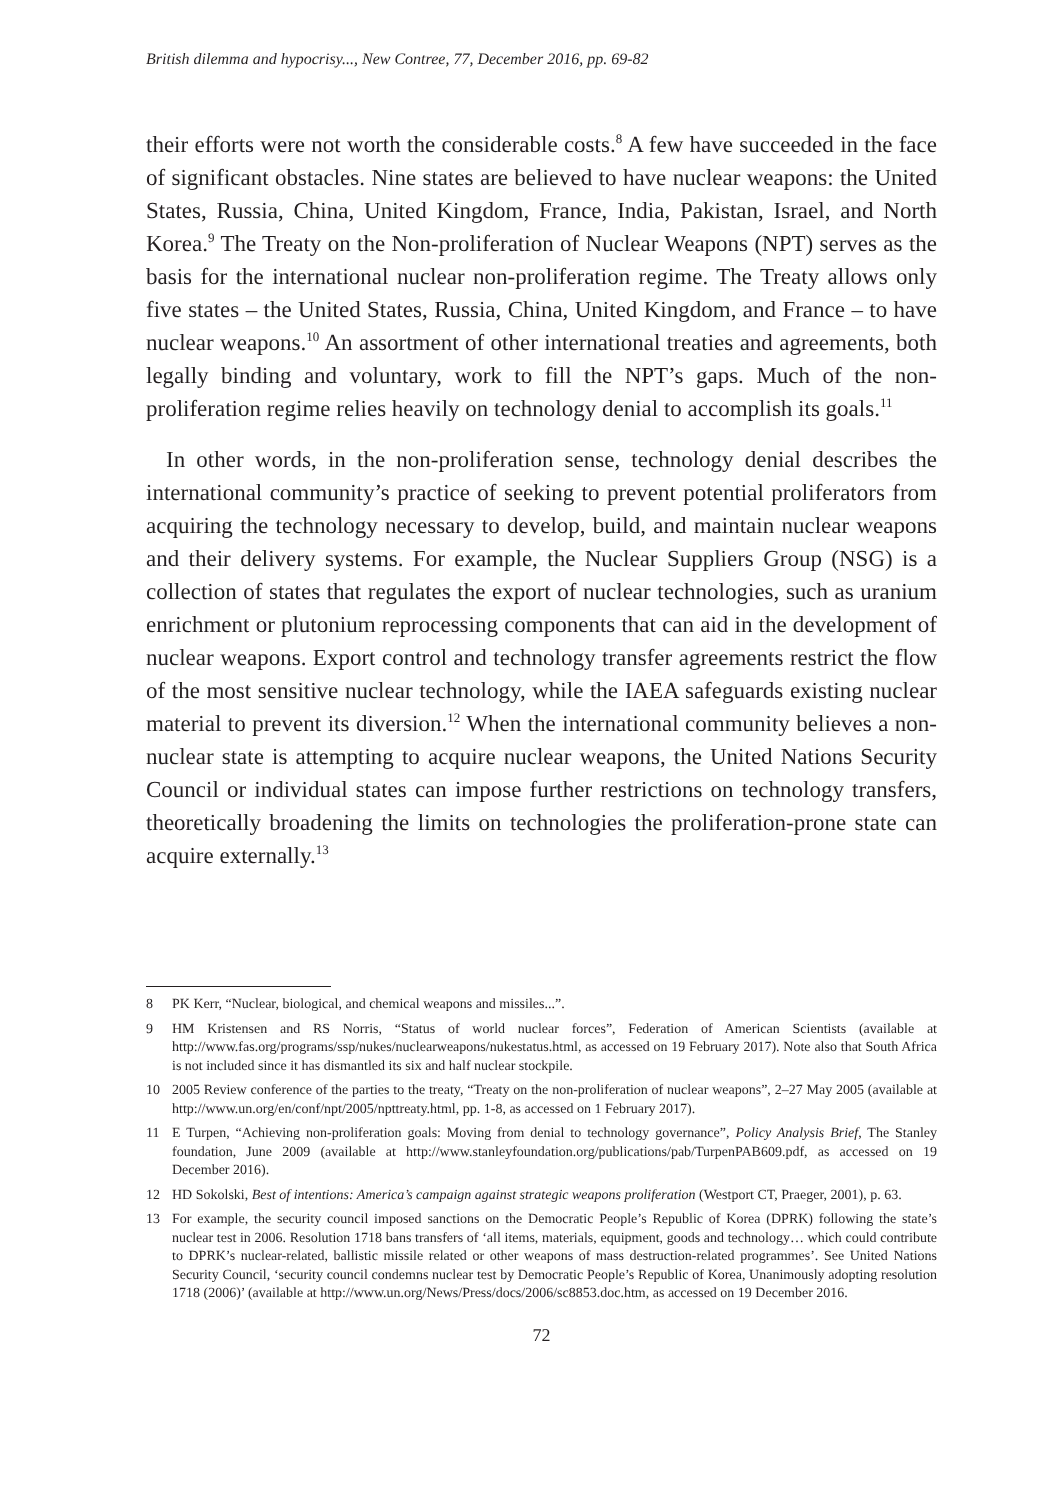British dilemma and hypocrisy..., New Contree, 77, December 2016, pp. 69-82
their efforts were not worth the considerable costs.<sup>8</sup> A few have succeeded in the face of significant obstacles. Nine states are believed to have nuclear weapons: the United States, Russia, China, United Kingdom, France, India, Pakistan, Israel, and North Korea.<sup>9</sup> The Treaty on the Non-proliferation of Nuclear Weapons (NPT) serves as the basis for the international nuclear non-proliferation regime. The Treaty allows only five states – the United States, Russia, China, United Kingdom, and France – to have nuclear weapons.<sup>10</sup> An assortment of other international treaties and agreements, both legally binding and voluntary, work to fill the NPT’s gaps. Much of the non-proliferation regime relies heavily on technology denial to accomplish its goals.<sup>11</sup>
In other words, in the non-proliferation sense, technology denial describes the international community’s practice of seeking to prevent potential proliferators from acquiring the technology necessary to develop, build, and maintain nuclear weapons and their delivery systems. For example, the Nuclear Suppliers Group (NSG) is a collection of states that regulates the export of nuclear technologies, such as uranium enrichment or plutonium reprocessing components that can aid in the development of nuclear weapons. Export control and technology transfer agreements restrict the flow of the most sensitive nuclear technology, while the IAEA safeguards existing nuclear material to prevent its diversion.<sup>12</sup> When the international community believes a non-nuclear state is attempting to acquire nuclear weapons, the United Nations Security Council or individual states can impose further restrictions on technology transfers, theoretically broadening the limits on technologies the proliferation-prone state can acquire externally.<sup>13</sup>
8 PK Kerr, “Nuclear, biological, and chemical weapons and missiles...”.
9 HM Kristensen and RS Norris, “Status of world nuclear forces”, Federation of American Scientists (available at http://www.fas.org/programs/ssp/nukes/nuclearweapons/nukestatus.html, as accessed on 19 February 2017). Note also that South Africa is not included since it has dismantled its six and half nuclear stockpile.
10 2005 Review conference of the parties to the treaty, “Treaty on the non-proliferation of nuclear weapons”, 2–27 May 2005 (available at http://www.un.org/en/conf/npt/2005/npttreaty.html, pp. 1-8, as accessed on 1 February 2017).
11 E Turpen, “Achieving non-proliferation goals: Moving from denial to technology governance”, Policy Analysis Brief, The Stanley foundation, June 2009 (available at http://www.stanleyfoundation.org/publications/pab/TurpenPAB609.pdf, as accessed on 19 December 2016).
12 HD Sokolski, Best of intentions: America’s campaign against strategic weapons proliferation (Westport CT, Praeger, 2001), p. 63.
13 For example, the security council imposed sanctions on the Democratic People’s Republic of Korea (DPRK) following the state’s nuclear test in 2006. Resolution 1718 bans transfers of ‘all items, materials, equipment, goods and technology… which could contribute to DPRK’s nuclear-related, ballistic missile related or other weapons of mass destruction-related programmes’. See United Nations Security Council, ‘security council condemns nuclear test by Democratic People’s Republic of Korea, Unanimously adopting resolution 1718 (2006)’ (available at http://www.un.org/News/Press/docs/2006/sc8853.doc.htm, as accessed on 19 December 2016.
72